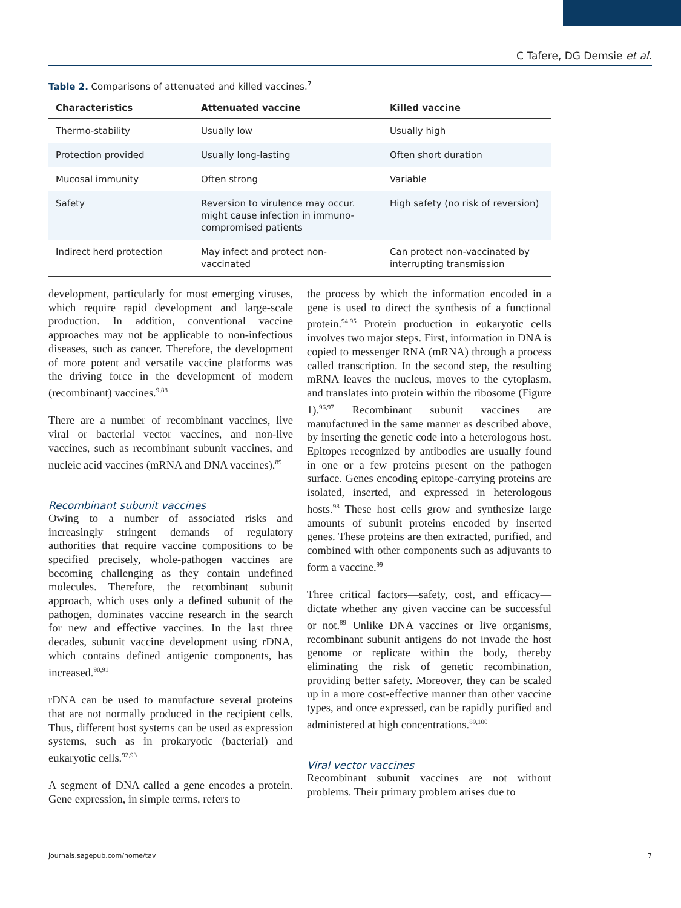C Tafere, DG Demsie et al.
Table 2. Comparisons of attenuated and killed vaccines.<sup>7</sup>
| Characteristics | Attenuated vaccine | Killed vaccine |
| --- | --- | --- |
| Thermo-stability | Usually low | Usually high |
| Protection provided | Usually long-lasting | Often short duration |
| Mucosal immunity | Often strong | Variable |
| Safety | Reversion to virulence may occur. might cause infection in immuno-compromised patients | High safety (no risk of reversion) |
| Indirect herd protection | May infect and protect non-vaccinated | Can protect non-vaccinated by interrupting transmission |
development, particularly for most emerging viruses, which require rapid development and large-scale production. In addition, conventional vaccine approaches may not be applicable to non-infectious diseases, such as cancer. Therefore, the development of more potent and versatile vaccine platforms was the driving force in the development of modern (recombinant) vaccines.<sup>9,88</sup>
There are a number of recombinant vaccines, live viral or bacterial vector vaccines, and non-live vaccines, such as recombinant subunit vaccines, and nucleic acid vaccines (mRNA and DNA vaccines).<sup>89</sup>
Recombinant subunit vaccines
Owing to a number of associated risks and increasingly stringent demands of regulatory authorities that require vaccine compositions to be specified precisely, whole-pathogen vaccines are becoming challenging as they contain undefined molecules. Therefore, the recombinant subunit approach, which uses only a defined subunit of the pathogen, dominates vaccine research in the search for new and effective vaccines. In the last three decades, subunit vaccine development using rDNA, which contains defined antigenic components, has increased.<sup>90,91</sup>
rDNA can be used to manufacture several proteins that are not normally produced in the recipient cells. Thus, different host systems can be used as expression systems, such as in prokaryotic (bacterial) and eukaryotic cells.<sup>92,93</sup>
A segment of DNA called a gene encodes a protein. Gene expression, in simple terms, refers to
the process by which the information encoded in a gene is used to direct the synthesis of a functional protein.<sup>94,95</sup> Protein production in eukaryotic cells involves two major steps. First, information in DNA is copied to messenger RNA (mRNA) through a process called transcription. In the second step, the resulting mRNA leaves the nucleus, moves to the cytoplasm, and translates into protein within the ribosome (Figure 1).<sup>96,97</sup> Recombinant subunit vaccines are manufactured in the same manner as described above, by inserting the genetic code into a heterologous host. Epitopes recognized by antibodies are usually found in one or a few proteins present on the pathogen surface. Genes encoding epitope-carrying proteins are isolated, inserted, and expressed in heterologous hosts.<sup>98</sup> These host cells grow and synthesize large amounts of subunit proteins encoded by inserted genes. These proteins are then extracted, purified, and combined with other components such as adjuvants to form a vaccine.<sup>99</sup>
Three critical factors—safety, cost, and efficacy—dictate whether any given vaccine can be successful or not.<sup>89</sup> Unlike DNA vaccines or live organisms, recombinant subunit antigens do not invade the host genome or replicate within the body, thereby eliminating the risk of genetic recombination, providing better safety. Moreover, they can be scaled up in a more cost-effective manner than other vaccine types, and once expressed, can be rapidly purified and administered at high concentrations.<sup>89,100</sup>
Viral vector vaccines
Recombinant subunit vaccines are not without problems. Their primary problem arises due to
journals.sagepub.com/home/tav 7